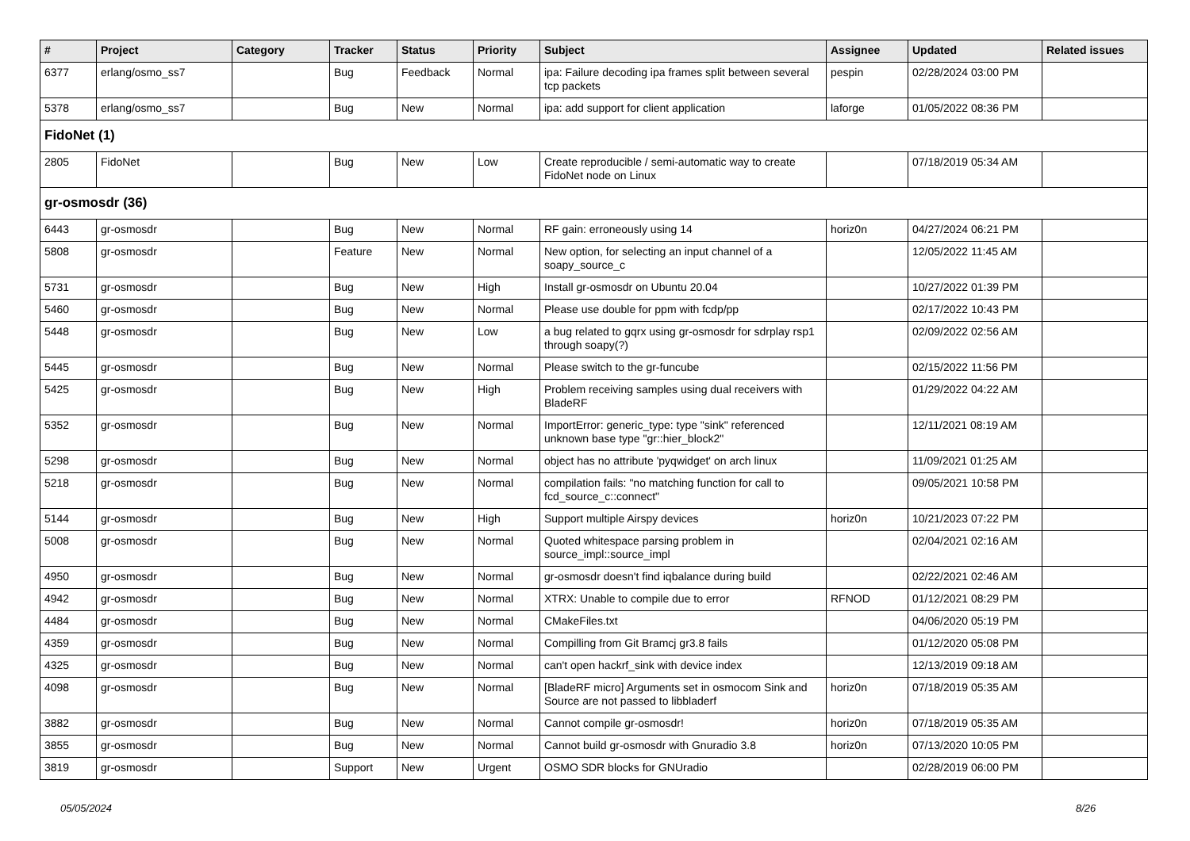| # | Project | Category | Tracker | Status | Priority | Subject | Assignee | Updated | Related issues |
| --- | --- | --- | --- | --- | --- | --- | --- | --- | --- |
| 6377 | erlang/osmo_ss7 | | Bug | Feedback | Normal | ipa: Failure decoding ipa frames split between several tcp packets | pespin | 02/28/2024 03:00 PM | |
| 5378 | erlang/osmo_ss7 | | Bug | New | Normal | ipa: add support for client application | laforge | 01/05/2022 08:36 PM | |
| FidoNet (1) | | | | | | | | | |
| 2805 | FidoNet | | Bug | New | Low | Create reproducible / semi-automatic way to create FidoNet node on Linux | | 07/18/2019 05:34 AM | |
| gr-osmosdr (36) | | | | | | | | | |
| 6443 | gr-osmosdr | | Bug | New | Normal | RF gain: erroneously using 14 | horiz0n | 04/27/2024 06:21 PM | |
| 5808 | gr-osmosdr | | Feature | New | Normal | New option, for selecting an input channel of a soapy_source_c | | 12/05/2022 11:45 AM | |
| 5731 | gr-osmosdr | | Bug | New | High | Install gr-osmosdr on Ubuntu 20.04 | | 10/27/2022 01:39 PM | |
| 5460 | gr-osmosdr | | Bug | New | Normal | Please use double for ppm with fcdp/pp | | 02/17/2022 10:43 PM | |
| 5448 | gr-osmosdr | | Bug | New | Low | a bug related to gqrx using gr-osmosdr for sdrplay rsp1 through soapy(?) | | 02/09/2022 02:56 AM | |
| 5445 | gr-osmosdr | | Bug | New | Normal | Please switch to the gr-funcube | | 02/15/2022 11:56 PM | |
| 5425 | gr-osmosdr | | Bug | New | High | Problem receiving samples using dual receivers with BladeRF | | 01/29/2022 04:22 AM | |
| 5352 | gr-osmosdr | | Bug | New | Normal | ImportError: generic_type: type "sink" referenced unknown base type "gr::hier_block2" | | 12/11/2021 08:19 AM | |
| 5298 | gr-osmosdr | | Bug | New | Normal | object has no attribute 'pyqwidget' on arch linux | | 11/09/2021 01:25 AM | |
| 5218 | gr-osmosdr | | Bug | New | Normal | compilation fails: "no matching function for call to fcd_source_c::connect" | | 09/05/2021 10:58 PM | |
| 5144 | gr-osmosdr | | Bug | New | High | Support multiple Airspy devices | horiz0n | 10/21/2023 07:22 PM | |
| 5008 | gr-osmosdr | | Bug | New | Normal | Quoted whitespace parsing problem in source_impl::source_impl | | 02/04/2021 02:16 AM | |
| 4950 | gr-osmosdr | | Bug | New | Normal | gr-osmosdr doesn't find iqbalance during build | | 02/22/2021 02:46 AM | |
| 4942 | gr-osmosdr | | Bug | New | Normal | XTRX: Unable to compile due to error | RFNOD | 01/12/2021 08:29 PM | |
| 4484 | gr-osmosdr | | Bug | New | Normal | CMakeFiles.txt | | 04/06/2020 05:19 PM | |
| 4359 | gr-osmosdr | | Bug | New | Normal | Compilling from Git Bramcj gr3.8 fails | | 01/12/2020 05:08 PM | |
| 4325 | gr-osmosdr | | Bug | New | Normal | can't open hackrf_sink with device index | | 12/13/2019 09:18 AM | |
| 4098 | gr-osmosdr | | Bug | New | Normal | [BladeRF micro] Arguments set in osmocom Sink and Source are not passed to libbladerf | horiz0n | 07/18/2019 05:35 AM | |
| 3882 | gr-osmosdr | | Bug | New | Normal | Cannot compile gr-osmosdr! | horiz0n | 07/18/2019 05:35 AM | |
| 3855 | gr-osmosdr | | Bug | New | Normal | Cannot build gr-osmosdr with Gnuradio 3.8 | horiz0n | 07/13/2020 10:05 PM | |
| 3819 | gr-osmosdr | | Support | New | Urgent | OSMO SDR blocks for GNUradio | | 02/28/2019 06:00 PM | |
05/05/2024 8/26